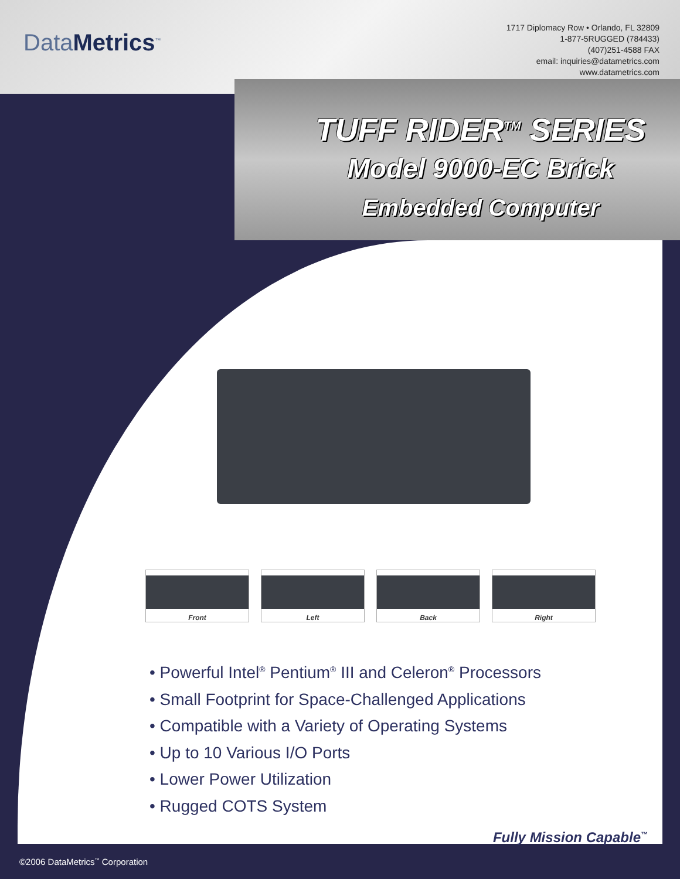DataMetrics<sup>™</sup>
1717 Diplomacy Row • Orlando, FL 32809
1-877-5RUGGED (784433)
(407)251-4588 FAX
email: inquiries@datametrics.com
www.datametrics.com
TUFF RIDER<sup>TM</sup> SERIES
Model 9000-EC Brick
Embedded Computer
Front Left Back Right
• Powerful Intel<sup>®</sup> Pentium<sup>®</sup> III and Celeron<sup>®</sup> Processors
• Small Footprint for Space-Challenged Applications
• Compatible with a Variety of Operating Systems
• Up to 10 Various I/O Ports
• Lower Power Utilization
• Rugged COTS System
Fully Mission Capable<sup>™</sup>
©2006 DataMetrics<sup>™</sup> Corporation